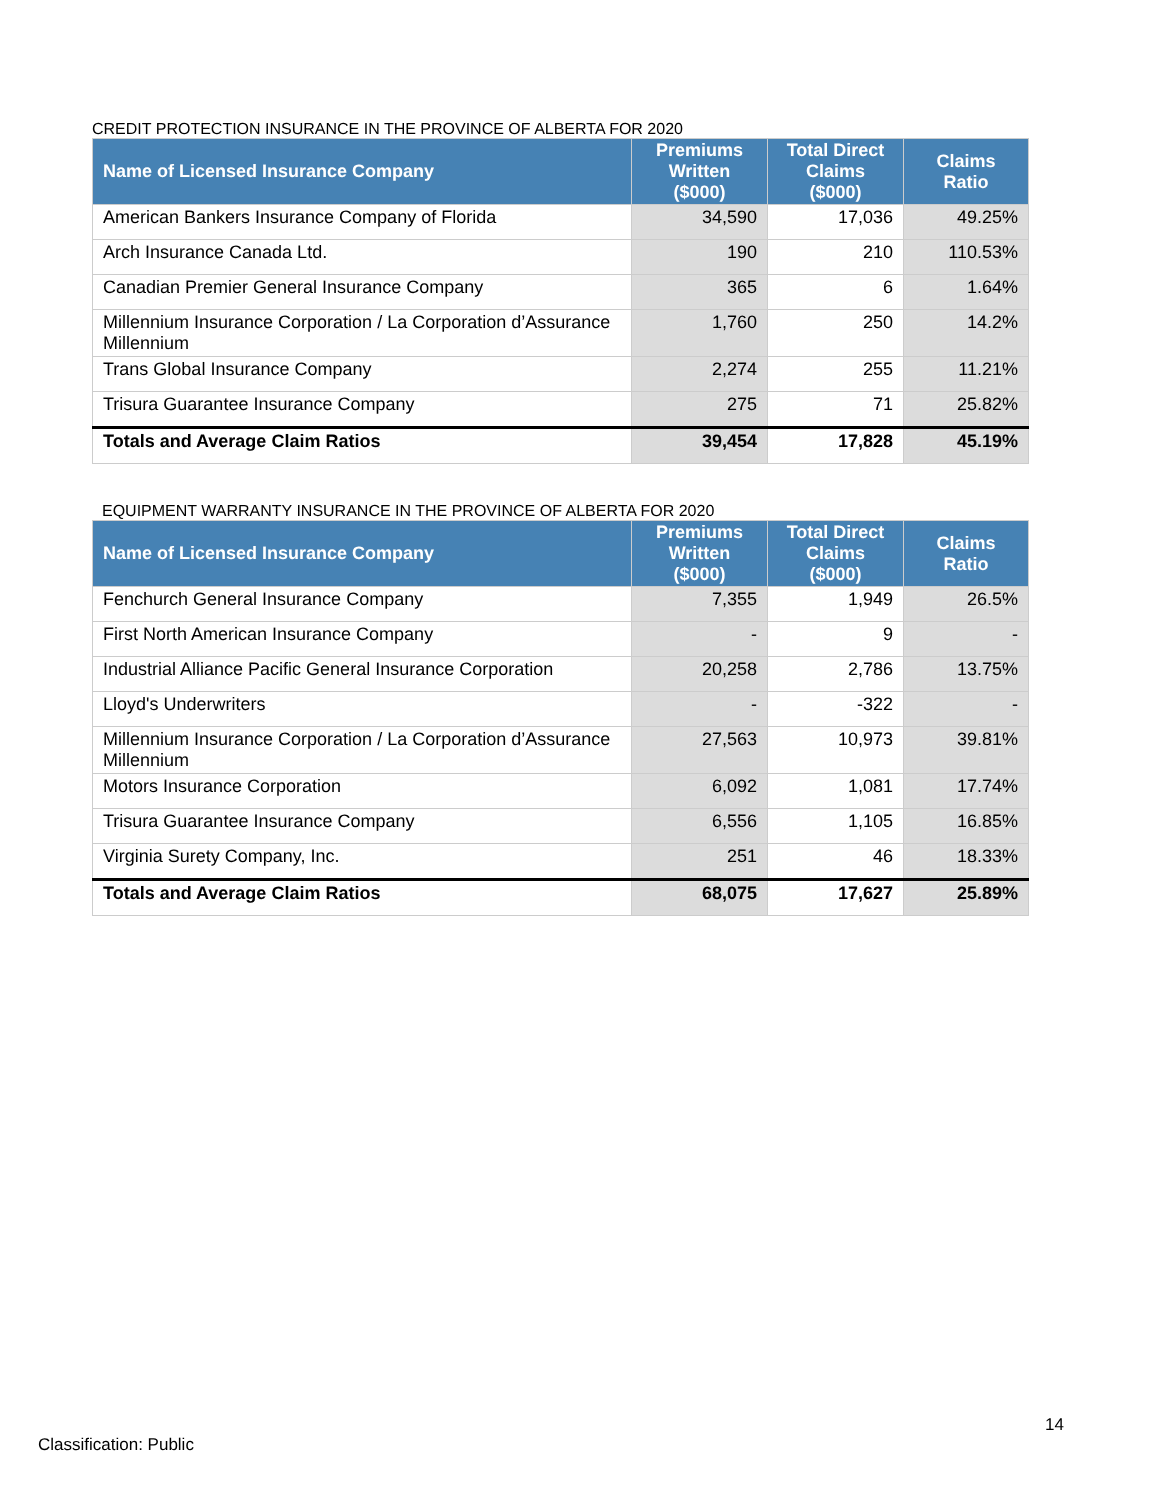CREDIT PROTECTION INSURANCE IN THE PROVINCE OF ALBERTA FOR 2020
| Name of Licensed Insurance Company | Premiums Written ($000) | Total Direct Claims ($000) | Claims Ratio |
| --- | --- | --- | --- |
| American Bankers Insurance Company of Florida | 34,590 | 17,036 | 49.25% |
| Arch Insurance Canada Ltd. | 190 | 210 | 110.53% |
| Canadian Premier General Insurance Company | 365 | 6 | 1.64% |
| Millennium Insurance Corporation / La Corporation d’Assurance Millennium | 1,760 | 250 | 14.2% |
| Trans Global Insurance Company | 2,274 | 255 | 11.21% |
| Trisura Guarantee Insurance Company | 275 | 71 | 25.82% |
| Totals and Average Claim Ratios | 39,454 | 17,828 | 45.19% |
EQUIPMENT WARRANTY INSURANCE IN THE PROVINCE OF ALBERTA FOR 2020
| Name of Licensed Insurance Company | Premiums Written ($000) | Total Direct Claims ($000) | Claims Ratio |
| --- | --- | --- | --- |
| Fenchurch General Insurance Company | 7,355 | 1,949 | 26.5% |
| First North American Insurance Company | - | 9 | - |
| Industrial Alliance Pacific General Insurance Corporation | 20,258 | 2,786 | 13.75% |
| Lloyd's Underwriters | - | -322 | - |
| Millennium Insurance Corporation / La Corporation d’Assurance Millennium | 27,563 | 10,973 | 39.81% |
| Motors Insurance Corporation | 6,092 | 1,081 | 17.74% |
| Trisura Guarantee Insurance Company | 6,556 | 1,105 | 16.85% |
| Virginia Surety Company, Inc. | 251 | 46 | 18.33% |
| Totals and Average Claim Ratios | 68,075 | 17,627 | 25.89% |
14
Classification: Public